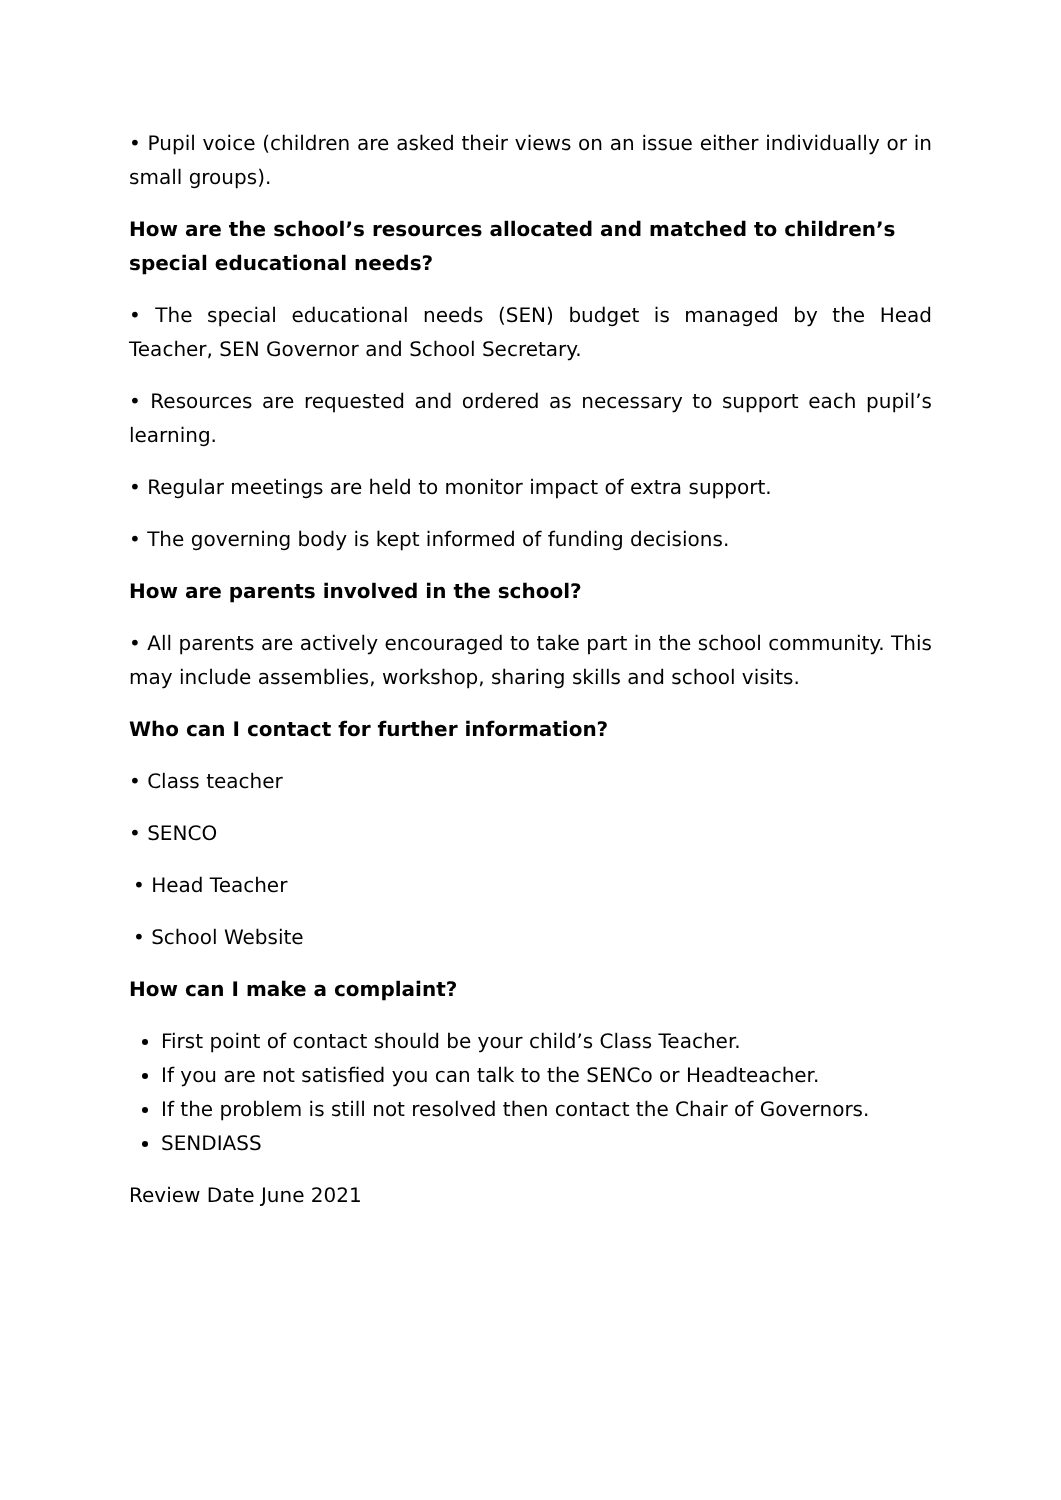• Pupil voice (children are asked their views on an issue either individually or in small groups).
How are the school’s resources allocated and matched to children’s special educational needs?
• The special educational needs (SEN) budget is managed by the Head Teacher, SEN Governor and School Secretary.
• Resources are requested and ordered as necessary to support each pupil’s learning.
• Regular meetings are held to monitor impact of extra support.
• The governing body is kept informed of funding decisions.
How are parents involved in the school?
• All parents are actively encouraged to take part in the school community. This may include assemblies, workshop, sharing skills and school visits.
Who can I contact for further information?
• Class teacher
• SENCO
• Head Teacher
• School Website
How can I make a complaint?
First point of contact should be your child’s Class Teacher.
If you are not satisfied you can talk to the SENCo or Headteacher.
If the problem is still not resolved then contact the Chair of Governors.
SENDIASS
Review Date June 2021